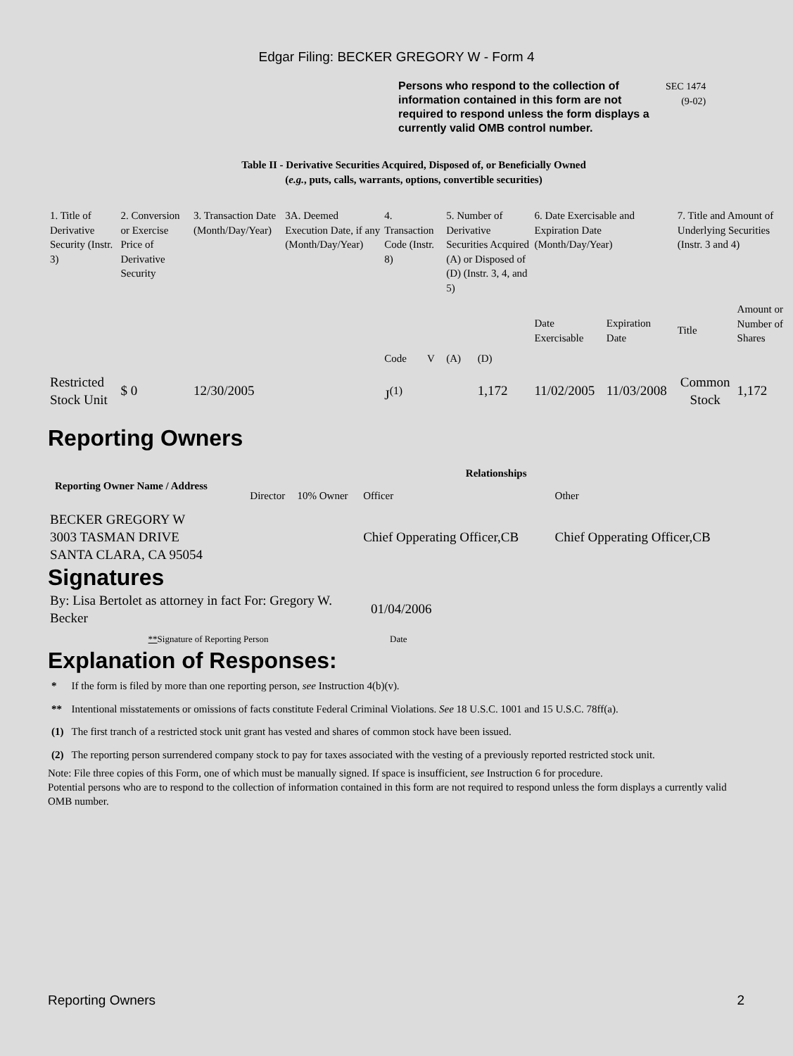Edgar Filing: BECKER GREGORY W - Form 4
Persons who respond to the collection of information contained in this form are not required to respond unless the form displays a currently valid OMB control number.
SEC 1474
(9-02)
Table II - Derivative Securities Acquired, Disposed of, or Beneficially Owned
(e.g., puts, calls, warrants, options, convertible securities)
| 1. Title of Derivative Security (Instr. 3) | 2. Conversion or Exercise Price of Derivative Security | 3. Transaction Date (Month/Day/Year) | 3A. Deemed Execution Date, if any (Month/Day/Year) | 4. Transaction Code (Instr. 8) | | 5. Number of Derivative Securities Acquired (A) or Disposed of (D) (Instr. 3, 4, and 5) | | 6. Date Exercisable and Expiration Date (Month/Day/Year) | | 7. Title and Amount of Underlying Securities (Instr. 3 and 4) | |
| --- | --- | --- | --- | --- | --- | --- | --- | --- | --- | --- | --- |
| | | | | Code | V | (A) | (D) | Date Exercisable | Expiration Date | Title | Amount or Number of Shares |
| Restricted Stock Unit | $ 0 | 12/30/2005 | | J<sup>(1)</sup> | | | 1,172 | 11/02/2005 | 11/03/2008 | Common Stock | 1,172 |
Reporting Owners
| Reporting Owner Name / Address | Relationships | | | |
| --- | --- | --- | --- | --- |
| | Director | 10% Owner | Officer | Other |
| BECKER GREGORY W 3003 TASMAN DRIVE SANTA CLARA, CA 95054 | | | Chief Opperating Officer,CB | Chief Opperating Officer,CB |
Signatures
| By: Lisa Bertolet as attorney in fact For: Gregory W. Becker | 01/04/2006 |
| ** Signature of Reporting Person | Date |
Explanation of Responses:
| * | If the form is filed by more than one reporting person, see Instruction 4(b)(v). |
| ** | Intentional misstatements or omissions of facts constitute Federal Criminal Violations. See 18 U.S.C. 1001 and 15 U.S.C. 78ff(a). |
| (1) | The first tranch of a restricted stock unit grant has vested and shares of common stock have been issued. |
| (2) | The reporting person surrendered company stock to pay for taxes associated with the vesting of a previously reported restricted stock unit. |
Note: File three copies of this Form, one of which must be manually signed. If space is insufficient, see Instruction 6 for procedure.
Potential persons who are to respond to the collection of information contained in this form are not required to respond unless the form displays a currently valid OMB number.
Reporting Owners 2